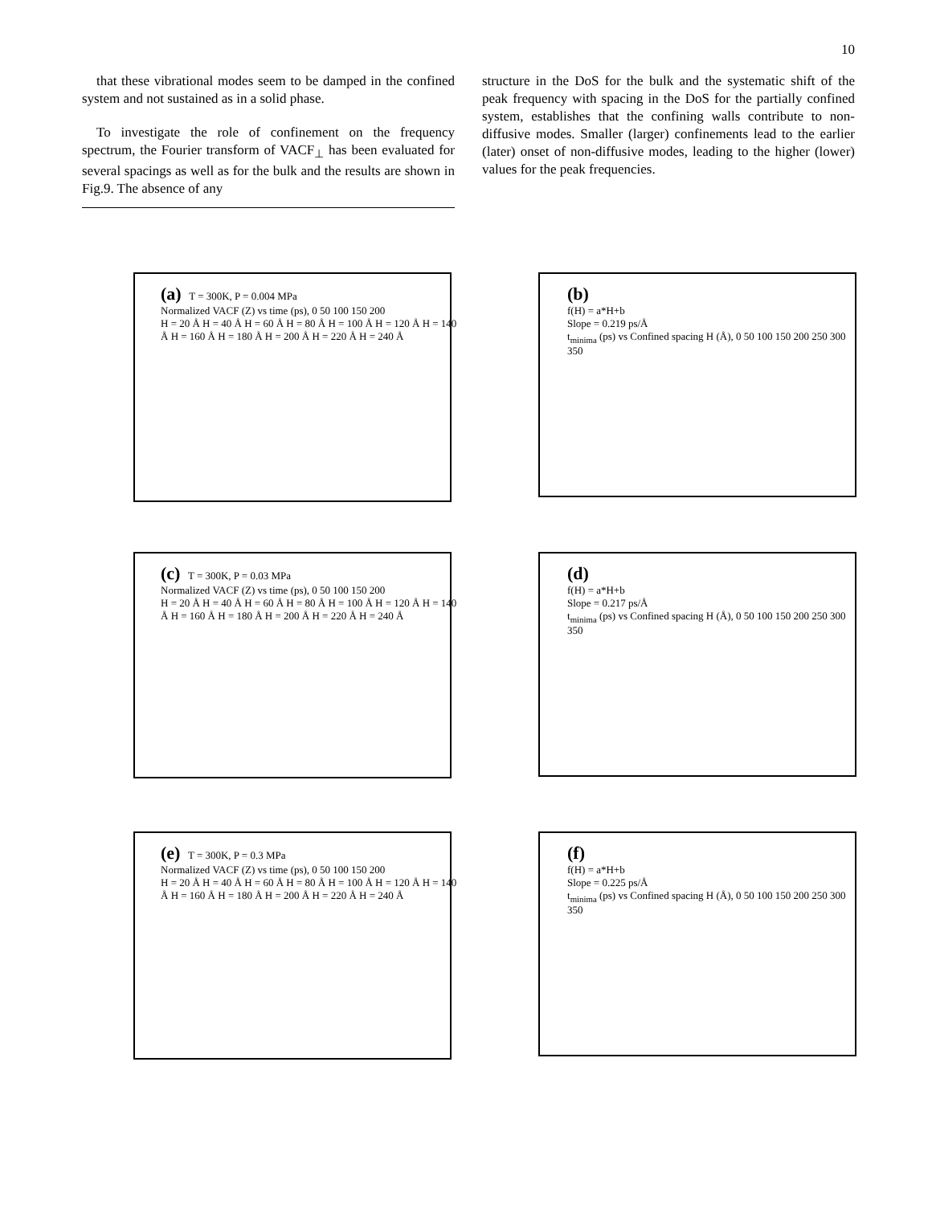10
that these vibrational modes seem to be damped in the confined system and not sustained as in a solid phase.
To investigate the role of confinement on the frequency spectrum, the Fourier transform of VACF<sub>⊥</sub> has been evaluated for several spacings as well as for the bulk and the results are shown in Fig.9. The absence of any
structure in the DoS for the bulk and the systematic shift of the peak frequency with spacing in the DoS for the partially confined system, establishes that the confining walls contribute to non-diffusive modes. Smaller (larger) confinements lead to the earlier (later) onset of non-diffusive modes, leading to the higher (lower) values for the peak frequencies.
(a) T = 300K, P = 0.004 MPa
Normalized VACF (Z) vs time (ps), 0 50 100 150 200
H = 20 Å H = 40 Å H = 60 Å H = 80 Å H = 100 Å H = 120 Å H = 140 Å H = 160 Å H = 180 Å H = 200 Å H = 220 Å H = 240 Å
(b)
f(H) = a*H+b
Slope = 0.219 ps/Å
t<sub>minima</sub> (ps) vs Confined spacing H (Å), 0 50 100 150 200 250 300 350
(c) T = 300K, P = 0.03 MPa
Normalized VACF (Z) vs time (ps), 0 50 100 150 200
H = 20 Å H = 40 Å H = 60 Å H = 80 Å H = 100 Å H = 120 Å H = 140 Å H = 160 Å H = 180 Å H = 200 Å H = 220 Å H = 240 Å
(d)
f(H) = a*H+b
Slope = 0.217 ps/Å
t<sub>minima</sub> (ps) vs Confined spacing H (Å), 0 50 100 150 200 250 300 350
(e) T = 300K, P = 0.3 MPa
Normalized VACF (Z) vs time (ps), 0 50 100 150 200
H = 20 Å H = 40 Å H = 60 Å H = 80 Å H = 100 Å H = 120 Å H = 140 Å H = 160 Å H = 180 Å H = 200 Å H = 220 Å H = 240 Å
(f)
f(H) = a*H+b
Slope = 0.225 ps/Å
t<sub>minima</sub> (ps) vs Confined spacing H (Å), 0 50 100 150 200 250 300 350